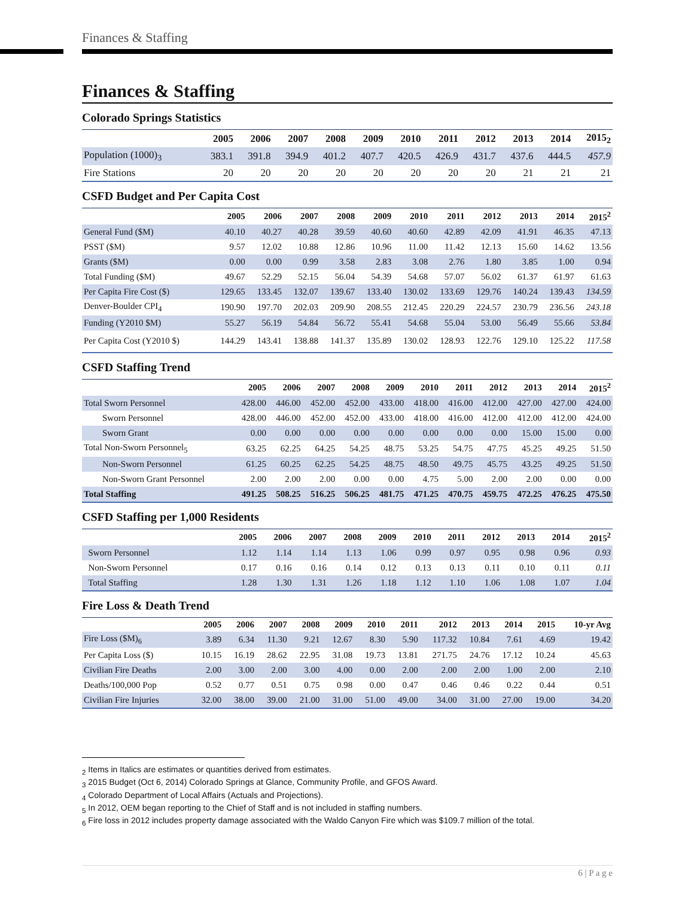Finances & Staffing
Finances & Staffing
Colorado Springs Statistics
| | 2005 | 2006 | 2007 | 2008 | 2009 | 2010 | 2011 | 2012 | 2013 | 2014 | 2015<sub>2</sub> |
| --- | --- | --- | --- | --- | --- | --- | --- | --- | --- | --- | --- |
| Population (1000)<sub>3</sub> | 383.1 | 391.8 | 394.9 | 401.2 | 407.7 | 420.5 | 426.9 | 431.7 | 437.6 | 444.5 | 457.9 |
| Fire Stations | 20 | 20 | 20 | 20 | 20 | 20 | 20 | 20 | 21 | 21 | 21 |
CSFD Budget and Per Capita Cost
| | 2005 | 2006 | 2007 | 2008 | 2009 | 2010 | 2011 | 2012 | 2013 | 2014 | 2015<sup>2</sup> |
| --- | --- | --- | --- | --- | --- | --- | --- | --- | --- | --- | --- |
| General Fund ($M) | 40.10 | 40.27 | 40.28 | 39.59 | 40.60 | 40.60 | 42.89 | 42.09 | 41.91 | 46.35 | 47.13 |
| PSST ($M) | 9.57 | 12.02 | 10.88 | 12.86 | 10.96 | 11.00 | 11.42 | 12.13 | 15.60 | 14.62 | 13.56 |
| Grants ($M) | 0.00 | 0.00 | 0.99 | 3.58 | 2.83 | 3.08 | 2.76 | 1.80 | 3.85 | 1.00 | 0.94 |
| Total Funding ($M) | 49.67 | 52.29 | 52.15 | 56.04 | 54.39 | 54.68 | 57.07 | 56.02 | 61.37 | 61.97 | 61.63 |
| Per Capita Fire Cost ($) | 129.65 | 133.45 | 132.07 | 139.67 | 133.40 | 130.02 | 133.69 | 129.76 | 140.24 | 139.43 | 134.59 |
| Denver-Boulder CPI<sub>4</sub> | 190.90 | 197.70 | 202.03 | 209.90 | 208.55 | 212.45 | 220.29 | 224.57 | 230.79 | 236.56 | 243.18 |
| Funding (Y2010 $M) | 55.27 | 56.19 | 54.84 | 56.72 | 55.41 | 54.68 | 55.04 | 53.00 | 56.49 | 55.66 | 53.84 |
| Per Capita Cost (Y2010 $) | 144.29 | 143.41 | 138.88 | 141.37 | 135.89 | 130.02 | 128.93 | 122.76 | 129.10 | 125.22 | 117.58 |
CSFD Staffing Trend
| | 2005 | 2006 | 2007 | 2008 | 2009 | 2010 | 2011 | 2012 | 2013 | 2014 | 2015<sup>2</sup> |
| --- | --- | --- | --- | --- | --- | --- | --- | --- | --- | --- | --- |
| Total Sworn Personnel | 428.00 | 446.00 | 452.00 | 452.00 | 433.00 | 418.00 | 416.00 | 412.00 | 427.00 | 427.00 | 424.00 |
| Sworn Personnel | 428.00 | 446.00 | 452.00 | 452.00 | 433.00 | 418.00 | 416.00 | 412.00 | 412.00 | 412.00 | 424.00 |
| Sworn Grant | 0.00 | 0.00 | 0.00 | 0.00 | 0.00 | 0.00 | 0.00 | 0.00 | 15.00 | 15.00 | 0.00 |
| Total Non-Sworn Personnel<sub>5</sub> | 63.25 | 62.25 | 64.25 | 54.25 | 48.75 | 53.25 | 54.75 | 47.75 | 45.25 | 49.25 | 51.50 |
| Non-Sworn Personnel | 61.25 | 60.25 | 62.25 | 54.25 | 48.75 | 48.50 | 49.75 | 45.75 | 43.25 | 49.25 | 51.50 |
| Non-Sworn Grant Personnel | 2.00 | 2.00 | 2.00 | 0.00 | 0.00 | 4.75 | 5.00 | 2.00 | 2.00 | 0.00 | 0.00 |
| Total Staffing | 491.25 | 508.25 | 516.25 | 506.25 | 481.75 | 471.25 | 470.75 | 459.75 | 472.25 | 476.25 | 475.50 |
CSFD Staffing per 1,000 Residents
| | 2005 | 2006 | 2007 | 2008 | 2009 | 2010 | 2011 | 2012 | 2013 | 2014 | 2015<sup>2</sup> |
| --- | --- | --- | --- | --- | --- | --- | --- | --- | --- | --- | --- |
| Sworn Personnel | 1.12 | 1.14 | 1.14 | 1.13 | 1.06 | 0.99 | 0.97 | 0.95 | 0.98 | 0.96 | 0.93 |
| Non-Sworn Personnel | 0.17 | 0.16 | 0.16 | 0.14 | 0.12 | 0.13 | 0.13 | 0.11 | 0.10 | 0.11 | 0.11 |
| Total Staffing | 1.28 | 1.30 | 1.31 | 1.26 | 1.18 | 1.12 | 1.10 | 1.06 | 1.08 | 1.07 | 1.04 |
Fire Loss & Death Trend
| | 2005 | 2006 | 2007 | 2008 | 2009 | 2010 | 2011 | 2012 | 2013 | 2014 | 2015 | 10-yr Avg |
| --- | --- | --- | --- | --- | --- | --- | --- | --- | --- | --- | --- | --- |
| Fire Loss ($M)<sub>6</sub> | 3.89 | 6.34 | 11.30 | 9.21 | 12.67 | 8.30 | 5.90 | 117.32 | 10.84 | 7.61 | 4.69 | 19.42 |
| Per Capita Loss ($) | 10.15 | 16.19 | 28.62 | 22.95 | 31.08 | 19.73 | 13.81 | 271.75 | 24.76 | 17.12 | 10.24 | 45.63 |
| Civilian Fire Deaths | 2.00 | 3.00 | 2.00 | 3.00 | 4.00 | 0.00 | 2.00 | 2.00 | 2.00 | 1.00 | 2.00 | 2.10 |
| Deaths/100,000 Pop | 0.52 | 0.77 | 0.51 | 0.75 | 0.98 | 0.00 | 0.47 | 0.46 | 0.46 | 0.22 | 0.44 | 0.51 |
| Civilian Fire Injuries | 32.00 | 38.00 | 39.00 | 21.00 | 31.00 | 51.00 | 49.00 | 34.00 | 31.00 | 27.00 | 19.00 | 34.20 |
<sub>2</sub> Items in Italics are estimates or quantities derived from estimates.
<sub>3</sub> 2015 Budget (Oct 6, 2014) Colorado Springs at Glance, Community Profile, and GFOS Award.
<sub>4</sub> Colorado Department of Local Affairs (Actuals and Projections).
<sub>5</sub> In 2012, OEM began reporting to the Chief of Staff and is not included in staffing numbers.
<sub>6</sub> Fire loss in 2012 includes property damage associated with the Waldo Canyon Fire which was $109.7 million of the total.
6 | P a g e